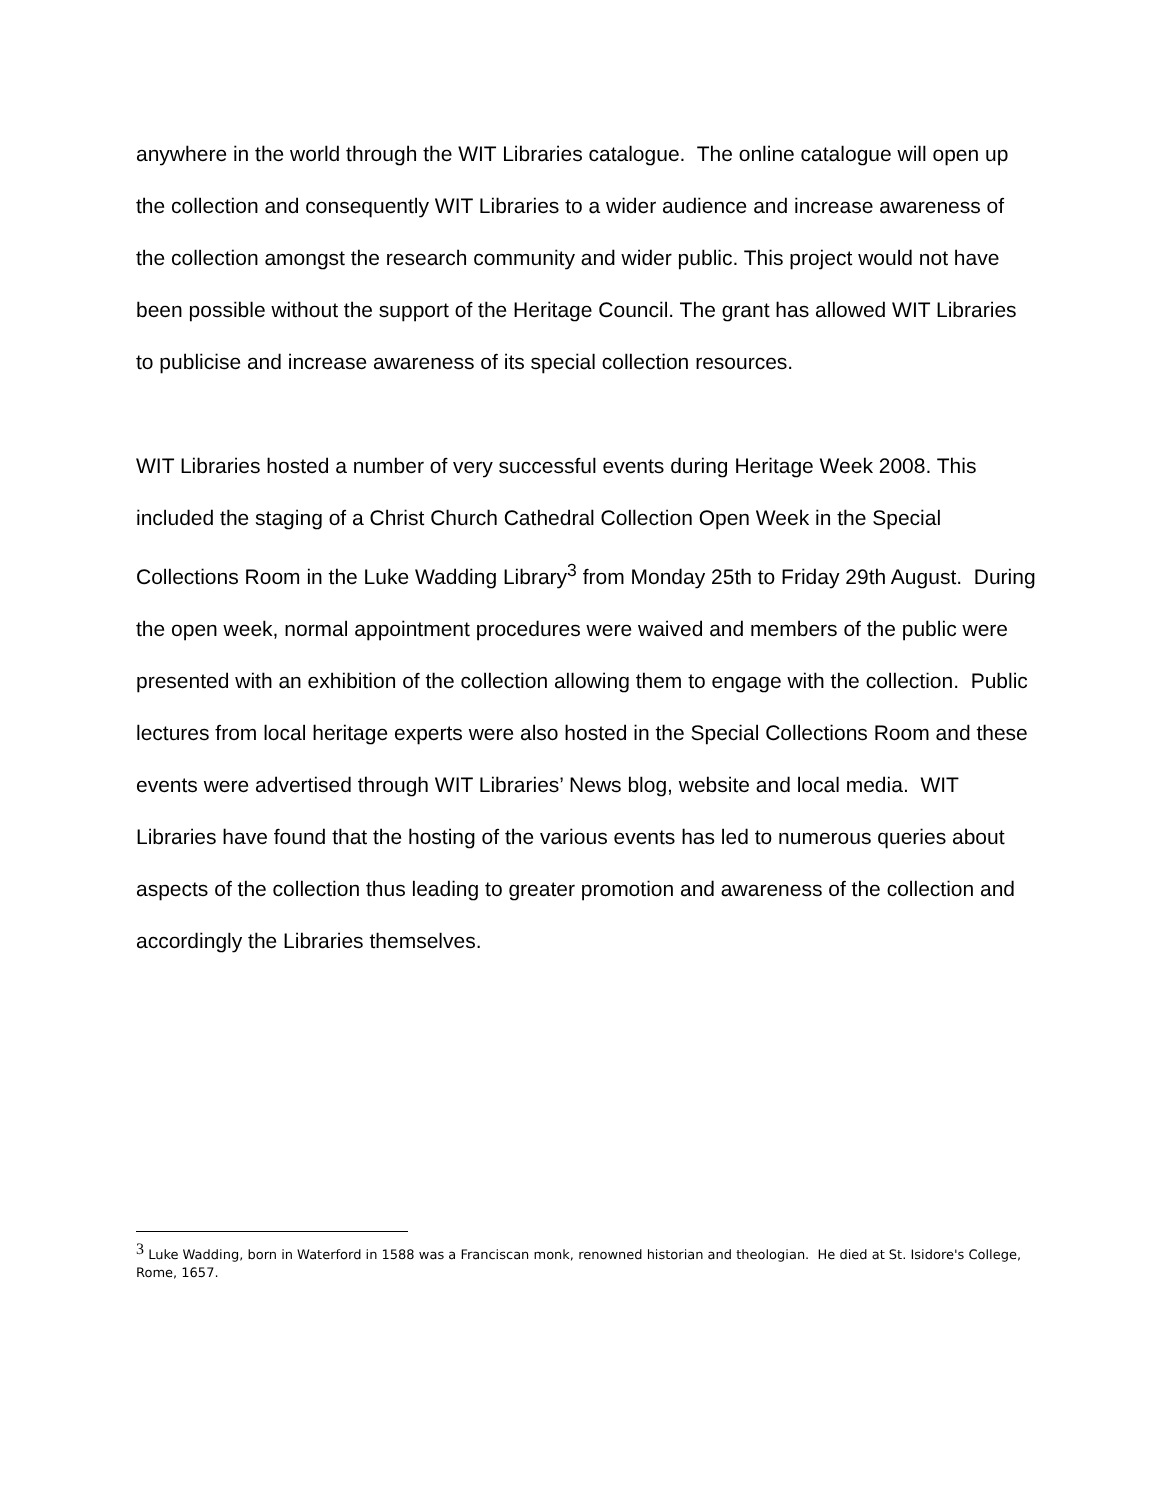anywhere in the world through the WIT Libraries catalogue. The online catalogue will open up the collection and consequently WIT Libraries to a wider audience and increase awareness of the collection amongst the research community and wider public. This project would not have been possible without the support of the Heritage Council. The grant has allowed WIT Libraries to publicise and increase awareness of its special collection resources.
WIT Libraries hosted a number of very successful events during Heritage Week 2008. This included the staging of a Christ Church Cathedral Collection Open Week in the Special Collections Room in the Luke Wadding Library<sup>3</sup> from Monday 25th to Friday 29th August. During the open week, normal appointment procedures were waived and members of the public were presented with an exhibition of the collection allowing them to engage with the collection. Public lectures from local heritage experts were also hosted in the Special Collections Room and these events were advertised through WIT Libraries’ News blog, website and local media. WIT Libraries have found that the hosting of the various events has led to numerous queries about aspects of the collection thus leading to greater promotion and awareness of the collection and accordingly the Libraries themselves.
<sup>3</sup> Luke Wadding, born in Waterford in 1588 was a Franciscan monk, renowned historian and theologian. He died at St. Isidore's College, Rome, 1657.